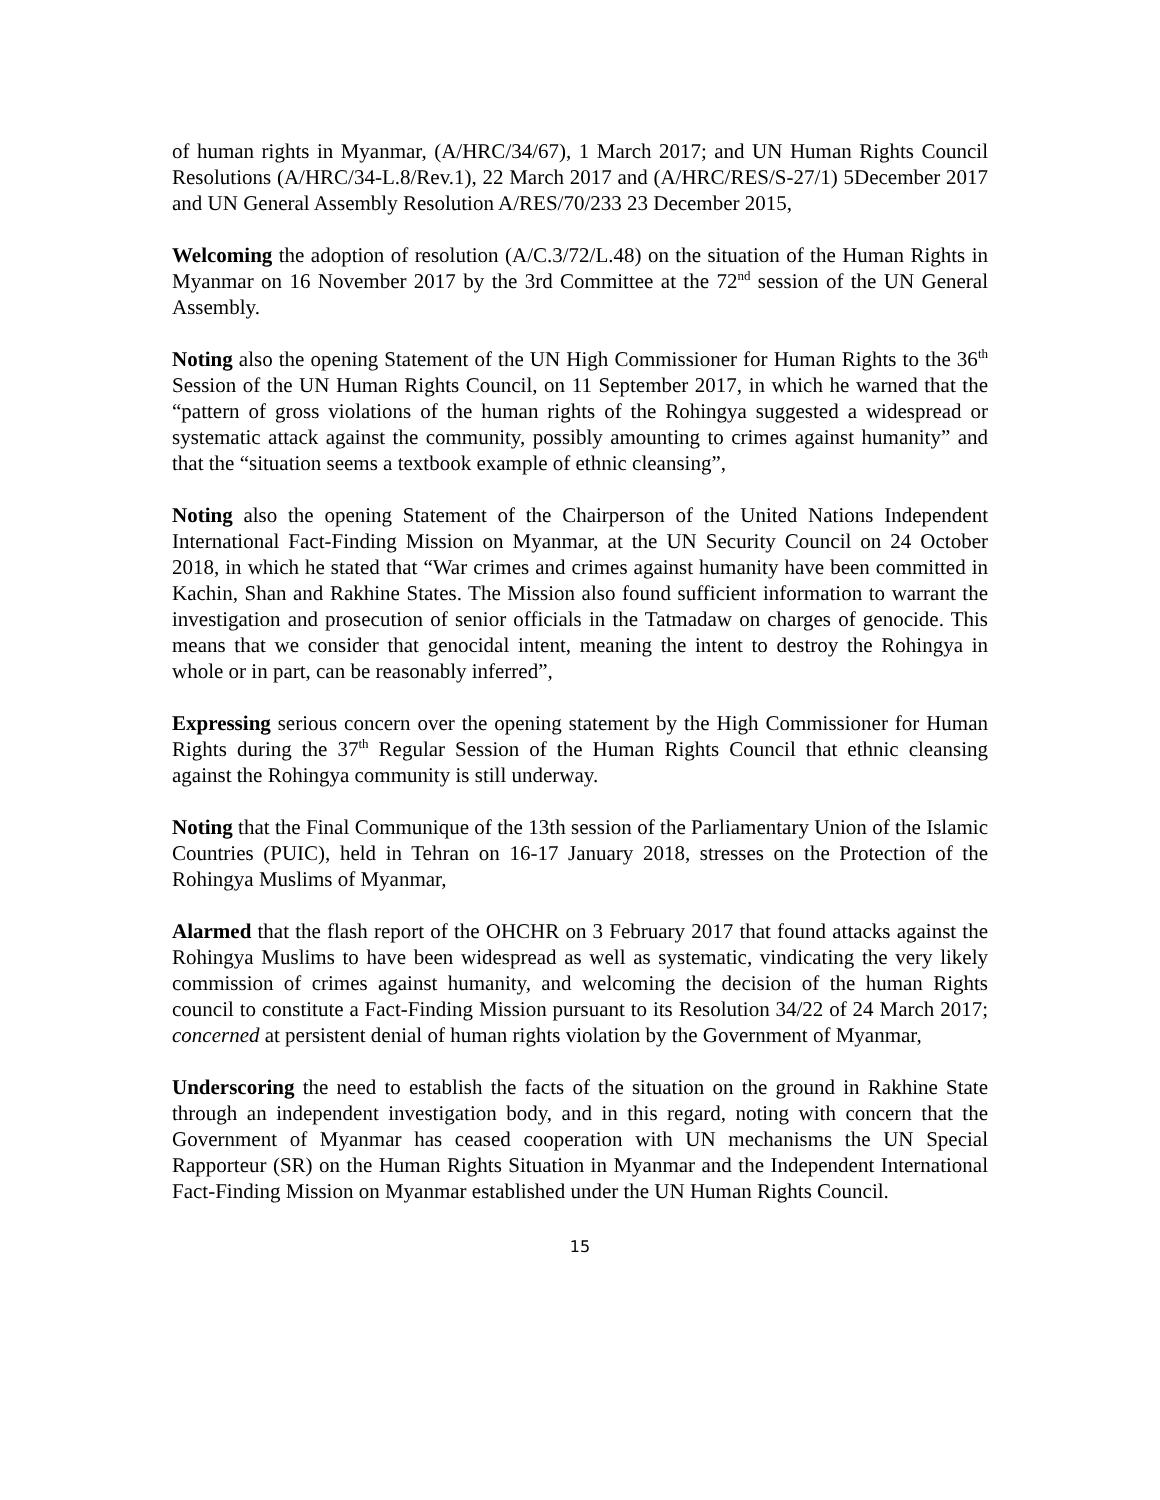of human rights in Myanmar, (A/HRC/34/67), 1 March 2017; and UN Human Rights Council Resolutions (A/HRC/34-L.8/Rev.1), 22 March 2017 and (A/HRC/RES/S-27/1) 5December 2017 and UN General Assembly Resolution A/RES/70/233 23 December 2015,
Welcoming the adoption of resolution (A/C.3/72/L.48) on the situation of the Human Rights in Myanmar on 16 November 2017 by the 3rd Committee at the 72<sup>nd</sup> session of the UN General Assembly.
Noting also the opening Statement of the UN High Commissioner for Human Rights to the 36<sup>th</sup> Session of the UN Human Rights Council, on 11 September 2017, in which he warned that the “pattern of gross violations of the human rights of the Rohingya suggested a widespread or systematic attack against the community, possibly amounting to crimes against humanity” and that the “situation seems a textbook example of ethnic cleansing”,
Noting also the opening Statement of the Chairperson of the United Nations Independent International Fact-Finding Mission on Myanmar, at the UN Security Council on 24 October 2018, in which he stated that “War crimes and crimes against humanity have been committed in Kachin, Shan and Rakhine States. The Mission also found sufficient information to warrant the investigation and prosecution of senior officials in the Tatmadaw on charges of genocide. This means that we consider that genocidal intent, meaning the intent to destroy the Rohingya in whole or in part, can be reasonably inferred”,
Expressing serious concern over the opening statement by the High Commissioner for Human Rights during the 37<sup>th</sup> Regular Session of the Human Rights Council that ethnic cleansing against the Rohingya community is still underway.
Noting that the Final Communique of the 13th session of the Parliamentary Union of the Islamic Countries (PUIC), held in Tehran on 16-17 January 2018, stresses on the Protection of the Rohingya Muslims of Myanmar,
Alarmed that the flash report of the OHCHR on 3 February 2017 that found attacks against the Rohingya Muslims to have been widespread as well as systematic, vindicating the very likely commission of crimes against humanity, and welcoming the decision of the human Rights council to constitute a Fact-Finding Mission pursuant to its Resolution 34/22 of 24 March 2017; concerned at persistent denial of human rights violation by the Government of Myanmar,
Underscoring the need to establish the facts of the situation on the ground in Rakhine State through an independent investigation body, and in this regard, noting with concern that the Government of Myanmar has ceased cooperation with UN mechanisms the UN Special Rapporteur (SR) on the Human Rights Situation in Myanmar and the Independent International Fact-Finding Mission on Myanmar established under the UN Human Rights Council.
15